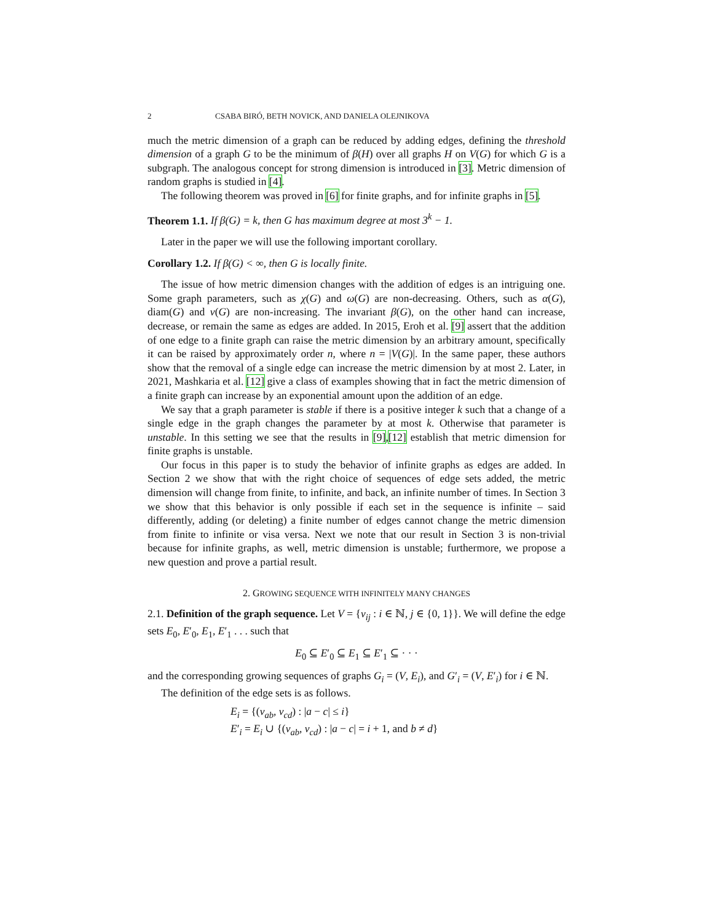2 CSABA BIRÓ, BETH NOVICK, AND DANIELA OLEJNIKOVA
much the metric dimension of a graph can be reduced by adding edges, defining the threshold dimension of a graph G to be the minimum of β(H) over all graphs H on V(G) for which G is a subgraph. The analogous concept for strong dimension is introduced in [3]. Metric dimension of random graphs is studied in [4].
The following theorem was proved in [6] for finite graphs, and for infinite graphs in [5].
Theorem 1.1. If β(G) = k, then G has maximum degree at most 3<sup>k</sup> − 1.
Later in the paper we will use the following important corollary.
Corollary 1.2. If β(G) < ∞, then G is locally finite.
The issue of how metric dimension changes with the addition of edges is an intriguing one. Some graph parameters, such as χ(G) and ω(G) are non-decreasing. Others, such as α(G), diam(G) and ν(G) are non-increasing. The invariant β(G), on the other hand can increase, decrease, or remain the same as edges are added. In 2015, Eroh et al. [9] assert that the addition of one edge to a finite graph can raise the metric dimension by an arbitrary amount, specifically it can be raised by approximately order n, where n = |V(G)|. In the same paper, these authors show that the removal of a single edge can increase the metric dimension by at most 2. Later, in 2021, Mashkaria et al. [12] give a class of examples showing that in fact the metric dimension of a finite graph can increase by an exponential amount upon the addition of an edge.
We say that a graph parameter is stable if there is a positive integer k such that a change of a single edge in the graph changes the parameter by at most k. Otherwise that parameter is unstable. In this setting we see that the results in [9],[12] establish that metric dimension for finite graphs is unstable.
Our focus in this paper is to study the behavior of infinite graphs as edges are added. In Section 2 we show that with the right choice of sequences of edge sets added, the metric dimension will change from finite, to infinite, and back, an infinite number of times. In Section 3 we show that this behavior is only possible if each set in the sequence is infinite – said differently, adding (or deleting) a finite number of edges cannot change the metric dimension from finite to infinite or visa versa. Next we note that our result in Section 3 is non-trivial because for infinite graphs, as well, metric dimension is unstable; furthermore, we propose a new question and prove a partial result.
2. GROWING SEQUENCE WITH INFINITELY MANY CHANGES
2.1. Definition of the graph sequence. Let V = {v<sub>ij</sub> : i ∈ ℕ, j ∈ {0, 1}}. We will define the edge sets E<sub>0</sub>, E′<sub>0</sub>, E<sub>1</sub>, E′<sub>1</sub> . . . such that
E<sub>0</sub> ⊆ E′<sub>0</sub> ⊆ E<sub>1</sub> ⊆ E′<sub>1</sub> ⊆ · · ·
and the corresponding growing sequences of graphs G<sub>i</sub> = (V, E<sub>i</sub>), and G′<sub>i</sub> = (V, E′<sub>i</sub>) for i ∈ ℕ.
The definition of the edge sets is as follows.
E<sub>i</sub> = {(v<sub>ab</sub>, v<sub>cd</sub>) : |a − c| ≤ i}
E′<sub>i</sub> = E<sub>i</sub> ∪ {(v<sub>ab</sub>, v<sub>cd</sub>) : |a − c| = i + 1, and b ≠ d}